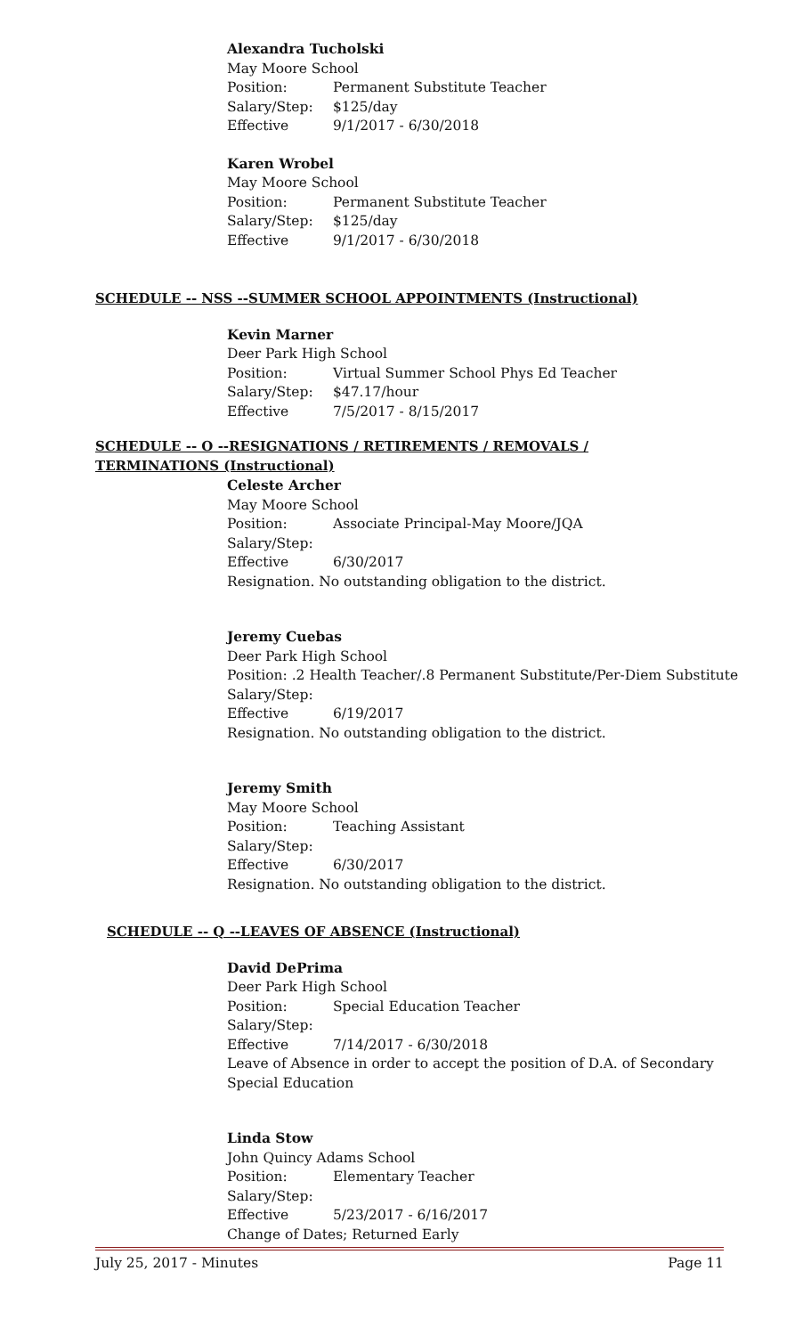Alexandra Tucholski
May Moore School
Position: Permanent Substitute Teacher
Salary/Step: $125/day
Effective 9/1/2017 - 6/30/2018
Karen Wrobel
May Moore School
Position: Permanent Substitute Teacher
Salary/Step: $125/day
Effective 9/1/2017 - 6/30/2018
SCHEDULE -- NSS --SUMMER SCHOOL APPOINTMENTS (Instructional)
Kevin Marner
Deer Park High School
Position: Virtual Summer School Phys Ed Teacher
Salary/Step: $47.17/hour
Effective 7/5/2017 - 8/15/2017
SCHEDULE -- O --RESIGNATIONS / RETIREMENTS / REMOVALS / TERMINATIONS (Instructional)
Celeste Archer
May Moore School
Position: Associate Principal-May Moore/JQA
Salary/Step:
Effective 6/30/2017
Resignation. No outstanding obligation to the district.
Jeremy Cuebas
Deer Park High School
Position: .2 Health Teacher/.8 Permanent Substitute/Per-Diem Substitute
Salary/Step:
Effective 6/19/2017
Resignation. No outstanding obligation to the district.
Jeremy Smith
May Moore School
Position: Teaching Assistant
Salary/Step:
Effective 6/30/2017
Resignation. No outstanding obligation to the district.
SCHEDULE -- Q --LEAVES OF ABSENCE (Instructional)
David DePrima
Deer Park High School
Position: Special Education Teacher
Salary/Step:
Effective 7/14/2017 - 6/30/2018
Leave of Absence in order to accept the position of D.A. of Secondary
Special Education
Linda Stow
John Quincy Adams School
Position: Elementary Teacher
Salary/Step:
Effective 5/23/2017 - 6/16/2017
Change of Dates; Returned Early
July 25, 2017 - Minutes Page 11